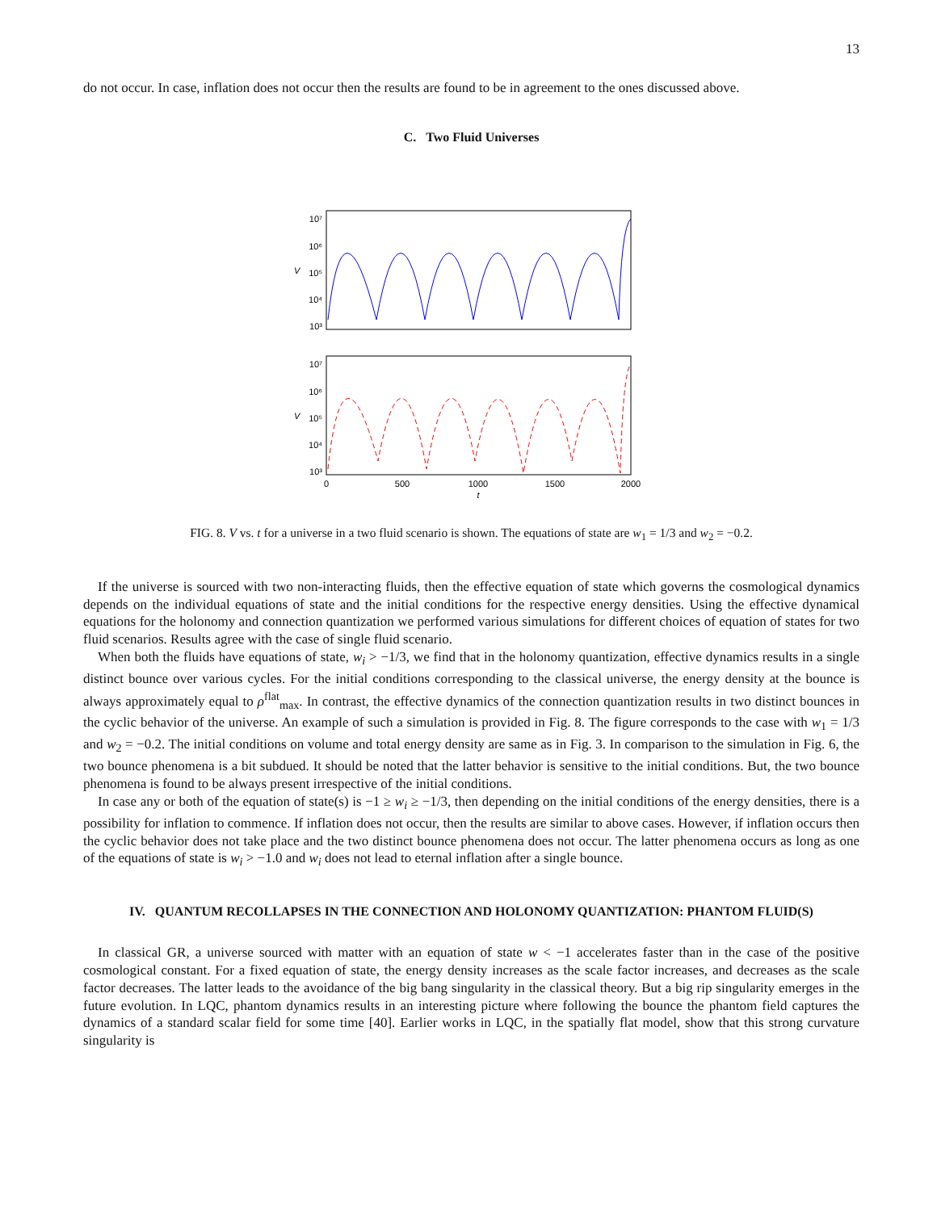13
do not occur. In case, inflation does not occur then the results are found to be in agreement to the ones discussed above.
C. Two Fluid Universes
10⁷
10⁶
10⁵
10⁴
10³
10⁷
10⁶
10⁵
10⁴
10³
V
V
0
500
1000
1500
2000
t
FIG. 8. V vs. t for a universe in a two fluid scenario is shown. The equations of state are w<sub>1</sub> = 1/3 and w<sub>2</sub> = −0.2.
If the universe is sourced with two non-interacting fluids, then the effective equation of state which governs the cosmological dynamics depends on the individual equations of state and the initial conditions for the respective energy densities. Using the effective dynamical equations for the holonomy and connection quantization we performed various simulations for different choices of equation of states for two fluid scenarios. Results agree with the case of single fluid scenario.
When both the fluids have equations of state, w<sub>i</sub> > −1/3, we find that in the holonomy quantization, effective dynamics results in a single distinct bounce over various cycles. For the initial conditions corresponding to the classical universe, the energy density at the bounce is always approximately equal to ρ<sup>flat</sup><sub>max</sub>. In contrast, the effective dynamics of the connection quantization results in two distinct bounces in the cyclic behavior of the universe. An example of such a simulation is provided in Fig. 8. The figure corresponds to the case with w<sub>1</sub> = 1/3 and w<sub>2</sub> = −0.2. The initial conditions on volume and total energy density are same as in Fig. 3. In comparison to the simulation in Fig. 6, the two bounce phenomena is a bit subdued. It should be noted that the latter behavior is sensitive to the initial conditions. But, the two bounce phenomena is found to be always present irrespective of the initial conditions.
In case any or both of the equation of state(s) is −1 ≥ w<sub>i</sub> ≥ −1/3, then depending on the initial conditions of the energy densities, there is a possibility for inflation to commence. If inflation does not occur, then the results are similar to above cases. However, if inflation occurs then the cyclic behavior does not take place and the two distinct bounce phenomena does not occur. The latter phenomena occurs as long as one of the equations of state is w<sub>i</sub> > −1.0 and w<sub>i</sub> does not lead to eternal inflation after a single bounce.
IV. QUANTUM RECOLLAPSES IN THE CONNECTION AND HOLONOMY QUANTIZATION: PHANTOM FLUID(S)
In classical GR, a universe sourced with matter with an equation of state w < −1 accelerates faster than in the case of the positive cosmological constant. For a fixed equation of state, the energy density increases as the scale factor increases, and decreases as the scale factor decreases. The latter leads to the avoidance of the big bang singularity in the classical theory. But a big rip singularity emerges in the future evolution. In LQC, phantom dynamics results in an interesting picture where following the bounce the phantom field captures the dynamics of a standard scalar field for some time [40]. Earlier works in LQC, in the spatially flat model, show that this strong curvature singularity is